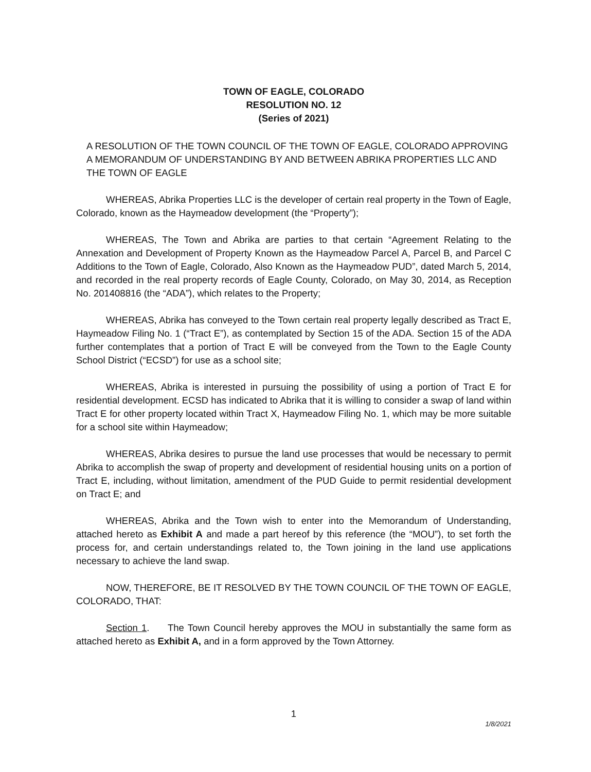TOWN OF EAGLE, COLORADO
RESOLUTION NO. 12
(Series of 2021)
A RESOLUTION OF THE TOWN COUNCIL OF THE TOWN OF EAGLE, COLORADO APPROVING A MEMORANDUM OF UNDERSTANDING BY AND BETWEEN ABRIKA PROPERTIES LLC AND THE TOWN OF EAGLE
WHEREAS, Abrika Properties LLC is the developer of certain real property in the Town of Eagle, Colorado, known as the Haymeadow development (the “Property”);
WHEREAS, The Town and Abrika are parties to that certain “Agreement Relating to the Annexation and Development of Property Known as the Haymeadow Parcel A, Parcel B, and Parcel C Additions to the Town of Eagle, Colorado, Also Known as the Haymeadow PUD”, dated March 5, 2014, and recorded in the real property records of Eagle County, Colorado, on May 30, 2014, as Reception No. 201408816 (the “ADA”), which relates to the Property;
WHEREAS, Abrika has conveyed to the Town certain real property legally described as Tract E, Haymeadow Filing No. 1 (“Tract E”), as contemplated by Section 15 of the ADA. Section 15 of the ADA further contemplates that a portion of Tract E will be conveyed from the Town to the Eagle County School District (“ECSD”) for use as a school site;
WHEREAS, Abrika is interested in pursuing the possibility of using a portion of Tract E for residential development. ECSD has indicated to Abrika that it is willing to consider a swap of land within Tract E for other property located within Tract X, Haymeadow Filing No. 1, which may be more suitable for a school site within Haymeadow;
WHEREAS, Abrika desires to pursue the land use processes that would be necessary to permit Abrika to accomplish the swap of property and development of residential housing units on a portion of Tract E, including, without limitation, amendment of the PUD Guide to permit residential development on Tract E; and
WHEREAS, Abrika and the Town wish to enter into the Memorandum of Understanding, attached hereto as Exhibit A and made a part hereof by this reference (the “MOU”), to set forth the process for, and certain understandings related to, the Town joining in the land use applications necessary to achieve the land swap.
NOW, THEREFORE, BE IT RESOLVED BY THE TOWN COUNCIL OF THE TOWN OF EAGLE, COLORADO, THAT:
Section 1. The Town Council hereby approves the MOU in substantially the same form as attached hereto as Exhibit A, and in a form approved by the Town Attorney.
1
1/8/2021